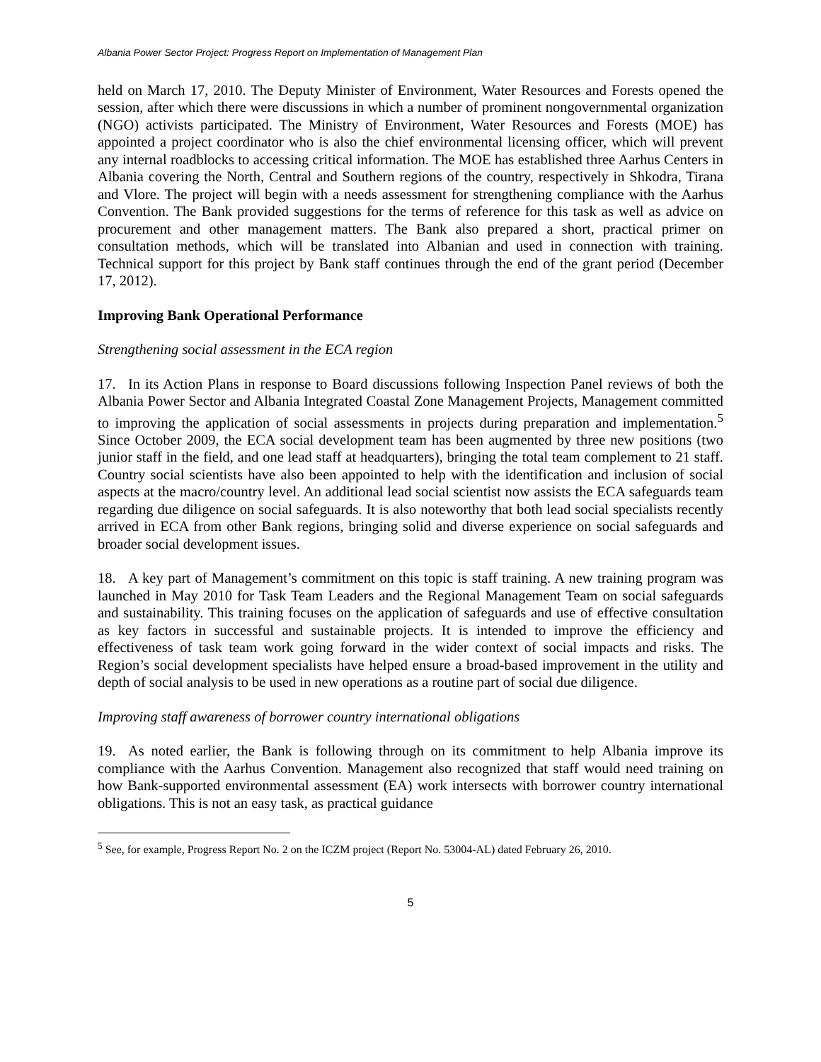Albania Power Sector Project: Progress Report on Implementation of Management Plan
held on March 17, 2010. The Deputy Minister of Environment, Water Resources and Forests opened the session, after which there were discussions in which a number of prominent nongovernmental organization (NGO) activists participated. The Ministry of Environment, Water Resources and Forests (MOE) has appointed a project coordinator who is also the chief environmental licensing officer, which will prevent any internal roadblocks to accessing critical information. The MOE has established three Aarhus Centers in Albania covering the North, Central and Southern regions of the country, respectively in Shkodra, Tirana and Vlore. The project will begin with a needs assessment for strengthening compliance with the Aarhus Convention. The Bank provided suggestions for the terms of reference for this task as well as advice on procurement and other management matters. The Bank also prepared a short, practical primer on consultation methods, which will be translated into Albanian and used in connection with training. Technical support for this project by Bank staff continues through the end of the grant period (December 17, 2012).
Improving Bank Operational Performance
Strengthening social assessment in the ECA region
17. In its Action Plans in response to Board discussions following Inspection Panel reviews of both the Albania Power Sector and Albania Integrated Coastal Zone Management Projects, Management committed to improving the application of social assessments in projects during preparation and implementation.<sup>5</sup> Since October 2009, the ECA social development team has been augmented by three new positions (two junior staff in the field, and one lead staff at headquarters), bringing the total team complement to 21 staff. Country social scientists have also been appointed to help with the identification and inclusion of social aspects at the macro/country level. An additional lead social scientist now assists the ECA safeguards team regarding due diligence on social safeguards. It is also noteworthy that both lead social specialists recently arrived in ECA from other Bank regions, bringing solid and diverse experience on social safeguards and broader social development issues.
18. A key part of Management’s commitment on this topic is staff training. A new training program was launched in May 2010 for Task Team Leaders and the Regional Management Team on social safeguards and sustainability. This training focuses on the application of safeguards and use of effective consultation as key factors in successful and sustainable projects. It is intended to improve the efficiency and effectiveness of task team work going forward in the wider context of social impacts and risks. The Region’s social development specialists have helped ensure a broad-based improvement in the utility and depth of social analysis to be used in new operations as a routine part of social due diligence.
Improving staff awareness of borrower country international obligations
19. As noted earlier, the Bank is following through on its commitment to help Albania improve its compliance with the Aarhus Convention. Management also recognized that staff would need training on how Bank-supported environmental assessment (EA) work intersects with borrower country international obligations. This is not an easy task, as practical guidance
<sup>5</sup> See, for example, Progress Report No. 2 on the ICZM project (Report No. 53004-AL) dated February 26, 2010.
5